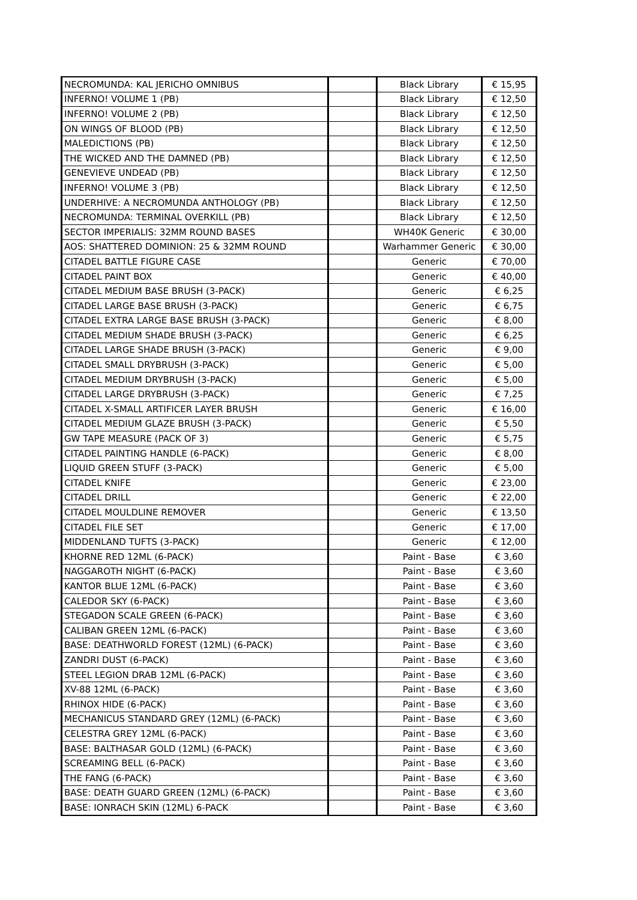| NECROMUNDA: KAL JERICHO OMNIBUS | | Black Library | € 15,95 |
| INFERNO! VOLUME 1 (PB) | | Black Library | € 12,50 |
| INFERNO! VOLUME 2 (PB) | | Black Library | € 12,50 |
| ON WINGS OF BLOOD (PB) | | Black Library | € 12,50 |
| MALEDICTIONS (PB) | | Black Library | € 12,50 |
| THE WICKED AND THE DAMNED (PB) | | Black Library | € 12,50 |
| GENEVIEVE UNDEAD (PB) | | Black Library | € 12,50 |
| INFERNO! VOLUME 3 (PB) | | Black Library | € 12,50 |
| UNDERHIVE: A NECROMUNDA ANTHOLOGY (PB) | | Black Library | € 12,50 |
| NECROMUNDA: TERMINAL OVERKILL (PB) | | Black Library | € 12,50 |
| SECTOR IMPERIALIS: 32MM ROUND BASES | | WH40K Generic | € 30,00 |
| AOS: SHATTERED DOMINION: 25 & 32MM ROUND | | Warhammer Generic | € 30,00 |
| CITADEL BATTLE FIGURE CASE | | Generic | € 70,00 |
| CITADEL PAINT BOX | | Generic | € 40,00 |
| CITADEL MEDIUM BASE BRUSH (3-PACK) | | Generic | € 6,25 |
| CITADEL LARGE BASE BRUSH (3-PACK) | | Generic | € 6,75 |
| CITADEL EXTRA LARGE BASE BRUSH (3-PACK) | | Generic | € 8,00 |
| CITADEL MEDIUM SHADE BRUSH (3-PACK) | | Generic | € 6,25 |
| CITADEL LARGE SHADE BRUSH (3-PACK) | | Generic | € 9,00 |
| CITADEL SMALL DRYBRUSH (3-PACK) | | Generic | € 5,00 |
| CITADEL MEDIUM DRYBRUSH (3-PACK) | | Generic | € 5,00 |
| CITADEL LARGE DRYBRUSH (3-PACK) | | Generic | € 7,25 |
| CITADEL X-SMALL ARTIFICER LAYER BRUSH | | Generic | € 16,00 |
| CITADEL MEDIUM GLAZE BRUSH (3-PACK) | | Generic | € 5,50 |
| GW TAPE MEASURE (PACK OF 3) | | Generic | € 5,75 |
| CITADEL PAINTING HANDLE (6-PACK) | | Generic | € 8,00 |
| LIQUID GREEN STUFF (3-PACK) | | Generic | € 5,00 |
| CITADEL KNIFE | | Generic | € 23,00 |
| CITADEL DRILL | | Generic | € 22,00 |
| CITADEL MOULDLINE REMOVER | | Generic | € 13,50 |
| CITADEL FILE SET | | Generic | € 17,00 |
| MIDDENLAND TUFTS (3-PACK) | | Generic | € 12,00 |
| KHORNE RED 12ML (6-PACK) | | Paint - Base | € 3,60 |
| NAGGAROTH NIGHT (6-PACK) | | Paint - Base | € 3,60 |
| KANTOR BLUE 12ML (6-PACK) | | Paint - Base | € 3,60 |
| CALEDOR SKY (6-PACK) | | Paint - Base | € 3,60 |
| STEGADON SCALE GREEN (6-PACK) | | Paint - Base | € 3,60 |
| CALIBAN GREEN 12ML (6-PACK) | | Paint - Base | € 3,60 |
| BASE: DEATHWORLD FOREST (12ML) (6-PACK) | | Paint - Base | € 3,60 |
| ZANDRI DUST (6-PACK) | | Paint - Base | € 3,60 |
| STEEL LEGION DRAB 12ML (6-PACK) | | Paint - Base | € 3,60 |
| XV-88 12ML (6-PACK) | | Paint - Base | € 3,60 |
| RHINOX HIDE (6-PACK) | | Paint - Base | € 3,60 |
| MECHANICUS STANDARD GREY (12ML) (6-PACK) | | Paint - Base | € 3,60 |
| CELESTRA GREY 12ML (6-PACK) | | Paint - Base | € 3,60 |
| BASE: BALTHASAR GOLD (12ML) (6-PACK) | | Paint - Base | € 3,60 |
| SCREAMING BELL (6-PACK) | | Paint - Base | € 3,60 |
| THE FANG (6-PACK) | | Paint - Base | € 3,60 |
| BASE: DEATH GUARD GREEN (12ML) (6-PACK) | | Paint - Base | € 3,60 |
| BASE: IONRACH SKIN (12ML) 6-PACK | | Paint - Base | € 3,60 |